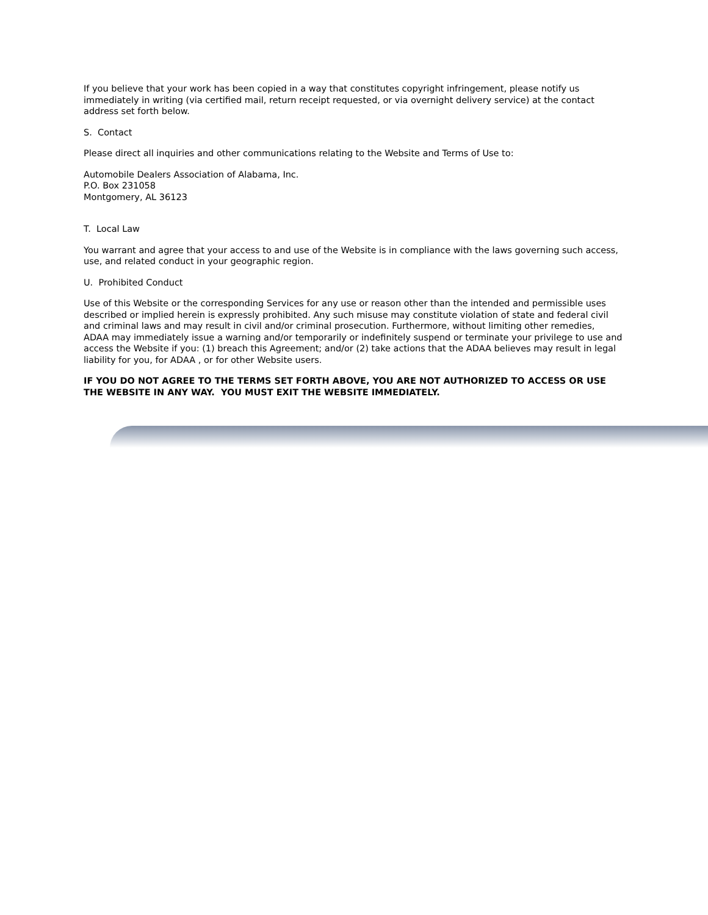If you believe that your work has been copied in a way that constitutes copyright infringement, please notify us immediately in writing (via certified mail, return receipt requested, or via overnight delivery service) at the contact address set forth below.
S. Contact
Please direct all inquiries and other communications relating to the Website and Terms of Use to:
Automobile Dealers Association of Alabama, Inc.
P.O. Box 231058
Montgomery, AL 36123
T. Local Law
You warrant and agree that your access to and use of the Website is in compliance with the laws governing such access, use, and related conduct in your geographic region.
U. Prohibited Conduct
Use of this Website or the corresponding Services for any use or reason other than the intended and permissible uses described or implied herein is expressly prohibited. Any such misuse may constitute violation of state and federal civil and criminal laws and may result in civil and/or criminal prosecution. Furthermore, without limiting other remedies, ADAA may immediately issue a warning and/or temporarily or indefinitely suspend or terminate your privilege to use and access the Website if you: (1) breach this Agreement; and/or (2) take actions that the ADAA believes may result in legal liability for you, for ADAA , or for other Website users.
IF YOU DO NOT AGREE TO THE TERMS SET FORTH ABOVE, YOU ARE NOT AUTHORIZED TO ACCESS OR USE THE WEBSITE IN ANY WAY. YOU MUST EXIT THE WEBSITE IMMEDIATELY.